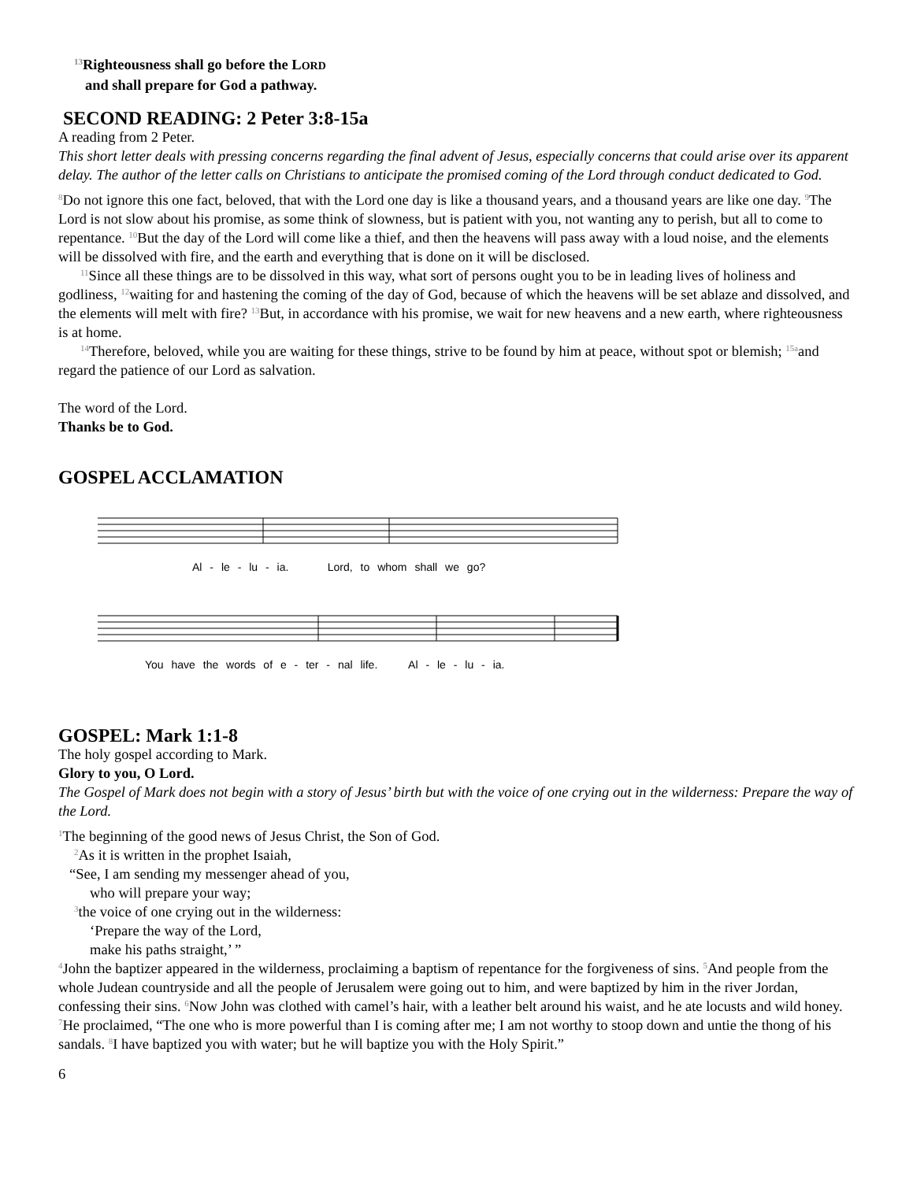<sup>13</sup> Righteousness shall go before the LORD
and shall prepare for God a pathway.
SECOND READING: 2 Peter 3:8-15a
A reading from 2 Peter.
This short letter deals with pressing concerns regarding the final advent of Jesus, especially concerns that could arise over its apparent delay. The author of the letter calls on Christians to anticipate the promised coming of the Lord through conduct dedicated to God.
<sup>8</sup> Do not ignore this one fact, beloved, that with the Lord one day is like a thousand years, and a thousand years are like one day. <sup>9</sup>The Lord is not slow about his promise, as some think of slowness, but is patient with you, not wanting any to perish, but all to come to repentance. <sup>10</sup>But the day of the Lord will come like a thief, and then the heavens will pass away with a loud noise, and the elements will be dissolved with fire, and the earth and everything that is done on it will be disclosed.
<sup>11</sup> Since all these things are to be dissolved in this way, what sort of persons ought you to be in leading lives of holiness and godliness, <sup>12</sup>waiting for and hastening the coming of the day of God, because of which the heavens will be set ablaze and dissolved, and the elements will melt with fire? <sup>13</sup>But, in accordance with his promise, we wait for new heavens and a new earth, where righteousness is at home.
<sup>14</sup> Therefore, beloved, while you are waiting for these things, strive to be found by him at peace, without spot or blemish; <sup>15a</sup>and regard the patience of our Lord as salvation.
The word of the Lord.
Thanks be to God.
GOSPEL ACCLAMATION
Al - le - lu - ia. Lord, to whom shall we go?
You have the words of e - ter - nal life. Al - le - lu - ia.
GOSPEL: Mark 1:1-8
The holy gospel according to Mark.
Glory to you, O Lord.
The Gospel of Mark does not begin with a story of Jesus’ birth but with the voice of one crying out in the wilderness: Prepare the way of the Lord.
<sup>1</sup> The beginning of the good news of Jesus Christ, the Son of God.
<sup>2</sup> As it is written in the prophet Isaiah,
“See, I am sending my messenger ahead of you,
who will prepare your way;
<sup>3</sup> the voice of one crying out in the wilderness:
‘Prepare the way of the Lord,
make his paths straight,’ ”
<sup>4</sup> John the baptizer appeared in the wilderness, proclaiming a baptism of repentance for the forgiveness of sins. <sup>5</sup>And people from the whole Judean countryside and all the people of Jerusalem were going out to him, and were baptized by him in the river Jordan, confessing their sins. <sup>6</sup>Now John was clothed with camel’s hair, with a leather belt around his waist, and he ate locusts and wild honey. <sup>7</sup>He proclaimed, “The one who is more powerful than I is coming after me; I am not worthy to stoop down and untie the thong of his sandals. <sup>8</sup>I have baptized you with water; but he will baptize you with the Holy Spirit.”
6